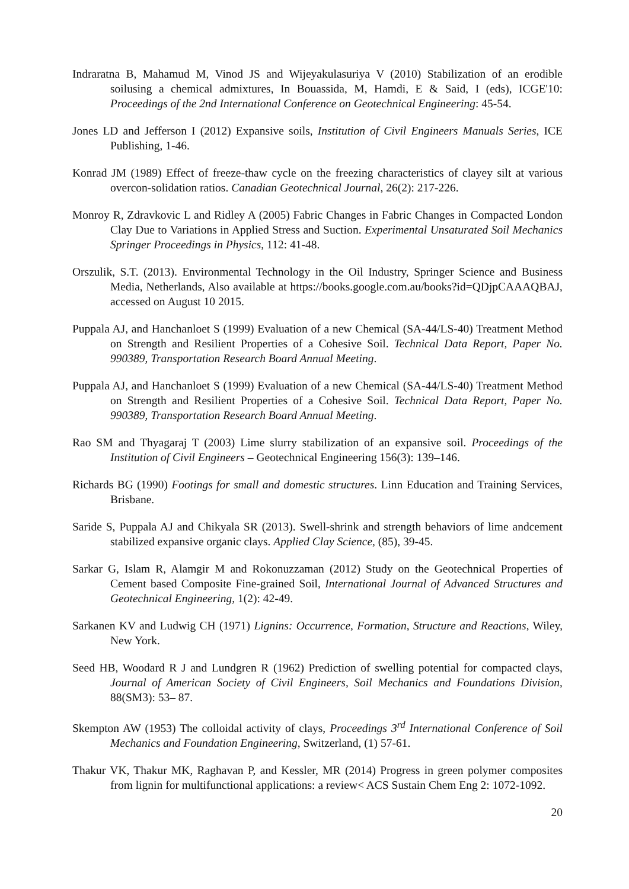Indraratna B, Mahamud M, Vinod JS and Wijeyakulasuriya V (2010) Stabilization of an erodible soilusing a chemical admixtures, In Bouassida, M, Hamdi, E & Said, I (eds), ICGE'10: Proceedings of the 2nd International Conference on Geotechnical Engineering: 45-54.
Jones LD and Jefferson I (2012) Expansive soils, Institution of Civil Engineers Manuals Series, ICE Publishing, 1-46.
Konrad JM (1989) Effect of freeze-thaw cycle on the freezing characteristics of clayey silt at various overcon-solidation ratios. Canadian Geotechnical Journal, 26(2): 217-226.
Monroy R, Zdravkovic L and Ridley A (2005) Fabric Changes in Fabric Changes in Compacted London Clay Due to Variations in Applied Stress and Suction. Experimental Unsaturated Soil Mechanics Springer Proceedings in Physics, 112: 41-48.
Orszulik, S.T. (2013). Environmental Technology in the Oil Industry, Springer Science and Business Media, Netherlands, Also available at https://books.google.com.au/books?id=QDjpCAAAQBAJ, accessed on August 10 2015.
Puppala AJ, and Hanchanloet S (1999) Evaluation of a new Chemical (SA-44/LS-40) Treatment Method on Strength and Resilient Properties of a Cohesive Soil. Technical Data Report, Paper No. 990389, Transportation Research Board Annual Meeting.
Puppala AJ, and Hanchanloet S (1999) Evaluation of a new Chemical (SA-44/LS-40) Treatment Method on Strength and Resilient Properties of a Cohesive Soil. Technical Data Report, Paper No. 990389, Transportation Research Board Annual Meeting.
Rao SM and Thyagaraj T (2003) Lime slurry stabilization of an expansive soil. Proceedings of the Institution of Civil Engineers – Geotechnical Engineering 156(3): 139–146.
Richards BG (1990) Footings for small and domestic structures. Linn Education and Training Services, Brisbane.
Saride S, Puppala AJ and Chikyala SR (2013). Swell-shrink and strength behaviors of lime andcement stabilized expansive organic clays. Applied Clay Science, (85), 39-45.
Sarkar G, Islam R, Alamgir M and Rokonuzzaman (2012) Study on the Geotechnical Properties of Cement based Composite Fine-grained Soil, International Journal of Advanced Structures and Geotechnical Engineering, 1(2): 42-49.
Sarkanen KV and Ludwig CH (1971) Lignins: Occurrence, Formation, Structure and Reactions, Wiley, New York.
Seed HB, Woodard R J and Lundgren R (1962) Prediction of swelling potential for compacted clays, Journal of American Society of Civil Engineers, Soil Mechanics and Foundations Division, 88(SM3): 53– 87.
Skempton AW (1953) The colloidal activity of clays, Proceedings 3<sup>rd</sup> International Conference of Soil Mechanics and Foundation Engineering, Switzerland, (1) 57-61.
Thakur VK, Thakur MK, Raghavan P, and Kessler, MR (2014) Progress in green polymer composites from lignin for multifunctional applications: a review< ACS Sustain Chem Eng 2: 1072-1092.
20